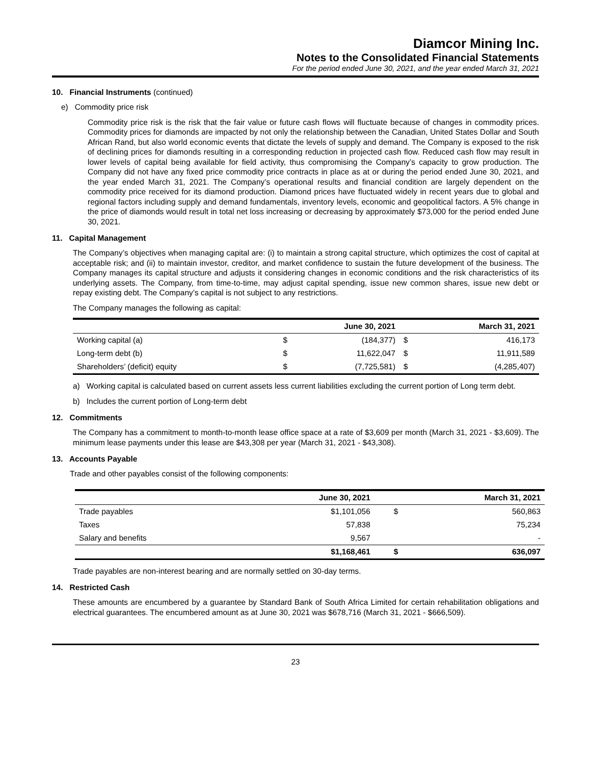Diamcor Mining Inc.
Notes to the Consolidated Financial Statements
For the period ended June 30, 2021, and the year ended March 31, 2021
10. Financial Instruments (continued)
e) Commodity price risk
Commodity price risk is the risk that the fair value or future cash flows will fluctuate because of changes in commodity prices. Commodity prices for diamonds are impacted by not only the relationship between the Canadian, United States Dollar and South African Rand, but also world economic events that dictate the levels of supply and demand. The Company is exposed to the risk of declining prices for diamonds resulting in a corresponding reduction in projected cash flow. Reduced cash flow may result in lower levels of capital being available for field activity, thus compromising the Company’s capacity to grow production. The Company did not have any fixed price commodity price contracts in place as at or during the period ended June 30, 2021, and the year ended March 31, 2021. The Company’s operational results and financial condition are largely dependent on the commodity price received for its diamond production. Diamond prices have fluctuated widely in recent years due to global and regional factors including supply and demand fundamentals, inventory levels, economic and geopolitical factors. A 5% change in the price of diamonds would result in total net loss increasing or decreasing by approximately $73,000 for the period ended June 30, 2021.
11. Capital Management
The Company’s objectives when managing capital are: (i) to maintain a strong capital structure, which optimizes the cost of capital at acceptable risk; and (ii) to maintain investor, creditor, and market confidence to sustain the future development of the business. The Company manages its capital structure and adjusts it considering changes in economic conditions and the risk characteristics of its underlying assets. The Company, from time-to-time, may adjust capital spending, issue new common shares, issue new debt or repay existing debt. The Company’s capital is not subject to any restrictions.
The Company manages the following as capital:
| | | June 30, 2021 | | March 31, 2021 |
| --- | --- | --- | --- | --- |
| Working capital (a) | $ | (184,377) | $ | 416,173 |
| Long-term debt (b) | $ | 11,622,047 | $ | 11,911,589 |
| Shareholders’ (deficit) equity | $ | (7,725,581) | $ | (4,285,407) |
a) Working capital is calculated based on current assets less current liabilities excluding the current portion of Long term debt.
b) Includes the current portion of Long-term debt
12. Commitments
The Company has a commitment to month-to-month lease office space at a rate of $3,609 per month (March 31, 2021 - $3,609). The minimum lease payments under this lease are $43,308 per year (March 31, 2021 - $43,308).
13. Accounts Payable
Trade and other payables consist of the following components:
| | June 30, 2021 | | March 31, 2021 |
| --- | --- | --- | --- |
| Trade payables | $1,101,056 | $ | 560,863 |
| Taxes | 57,838 | | 75,234 |
| Salary and benefits | 9,567 | | - |
| | $1,168,461 | $ | 636,097 |
Trade payables are non-interest bearing and are normally settled on 30-day terms.
14. Restricted Cash
These amounts are encumbered by a guarantee by Standard Bank of South Africa Limited for certain rehabilitation obligations and electrical guarantees. The encumbered amount as at June 30, 2021 was $678,716 (March 31, 2021 - $666,509).
23